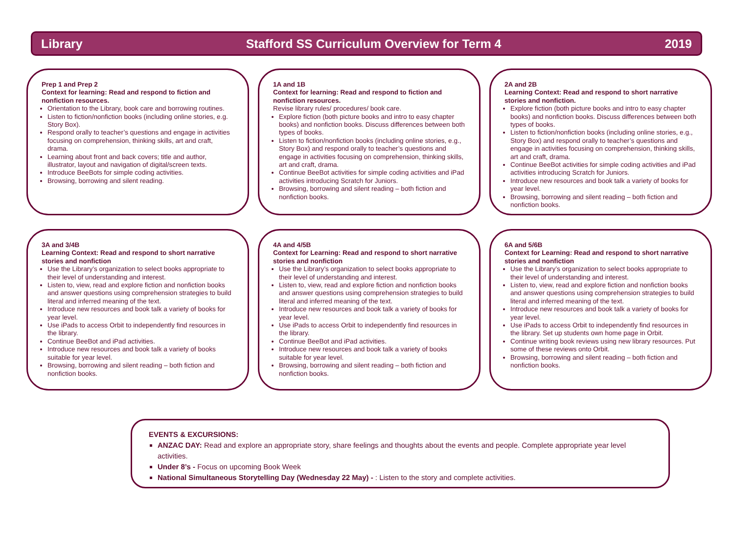Library Stafford SS Curriculum Overview for Term 4 2019
Prep 1 and Prep 2
Context for learning: Read and respond to fiction and nonfiction resources.
Orientation to the Library, book care and borrowing routines.
Listen to fiction/nonfiction books (including online stories, e.g. Story Box).
Respond orally to teacher’s questions and engage in activities focusing on comprehension, thinking skills, art and craft, drama.
Learning about front and back covers; title and author, illustrator, layout and navigation of digital/screen texts.
Introduce BeeBots for simple coding activities.
Browsing, borrowing and silent reading.
1A and 1B
Context for learning: Read and respond to fiction and nonfiction resources.
Revise library rules/ procedures/ book care.
Explore fiction (both picture books and intro to easy chapter books) and nonfiction books. Discuss differences between both types of books.
Listen to fiction/nonfiction books (including online stories, e.g., Story Box) and respond orally to teacher’s questions and engage in activities focusing on comprehension, thinking skills, art and craft, drama.
Continue BeeBot activities for simple coding activities and iPad activities introducing Scratch for Juniors.
Browsing, borrowing and silent reading – both fiction and nonfiction books.
2A and 2B
Learning Context: Read and respond to short narrative stories and nonfiction.
Explore fiction (both picture books and intro to easy chapter books) and nonfiction books. Discuss differences between both types of books.
Listen to fiction/nonfiction books (including online stories, e.g., Story Box) and respond orally to teacher’s questions and engage in activities focusing on comprehension, thinking skills, art and craft, drama.
Continue BeeBot activities for simple coding activities and iPad activities introducing Scratch for Juniors.
Introduce new resources and book talk a variety of books for year level.
Browsing, borrowing and silent reading – both fiction and nonfiction books.
3A and 3/4B
Learning Context: Read and respond to short narrative stories and nonfiction
Use the Library’s organization to select books appropriate to their level of understanding and interest.
Listen to, view, read and explore fiction and nonfiction books and answer questions using comprehension strategies to build literal and inferred meaning of the text.
Introduce new resources and book talk a variety of books for year level.
Use iPads to access Orbit to independently find resources in the library.
Continue BeeBot and iPad activities.
Introduce new resources and book talk a variety of books suitable for year level.
Browsing, borrowing and silent reading – both fiction and nonfiction books.
4A and 4/5B
Context for Learning: Read and respond to short narrative stories and nonfiction
Use the Library’s organization to select books appropriate to their level of understanding and interest.
Listen to, view, read and explore fiction and nonfiction books and answer questions using comprehension strategies to build literal and inferred meaning of the text.
Introduce new resources and book talk a variety of books for year level.
Use iPads to access Orbit to independently find resources in the library.
Continue BeeBot and iPad activities.
Introduce new resources and book talk a variety of books suitable for year level.
Browsing, borrowing and silent reading – both fiction and nonfiction books.
6A and 5/6B
Context for Learning: Read and respond to short narrative stories and nonfiction
Use the Library’s organization to select books appropriate to their level of understanding and interest.
Listen to, view, read and explore fiction and nonfiction books and answer questions using comprehension strategies to build literal and inferred meaning of the text.
Introduce new resources and book talk a variety of books for year level.
Use iPads to access Orbit to independently find resources in the library. Set up students own home page in Orbit.
Continue writing book reviews using new library resources. Put some of these reviews onto Orbit.
Browsing, borrowing and silent reading – both fiction and nonfiction books.
EVENTS & EXCURSIONS:
ANZAC DAY: Read and explore an appropriate story, share feelings and thoughts about the events and people. Complete appropriate year level activities.
Under 8’s - Focus on upcoming Book Week
National Simultaneous Storytelling Day (Wednesday 22 May) - : Listen to the story and complete activities.